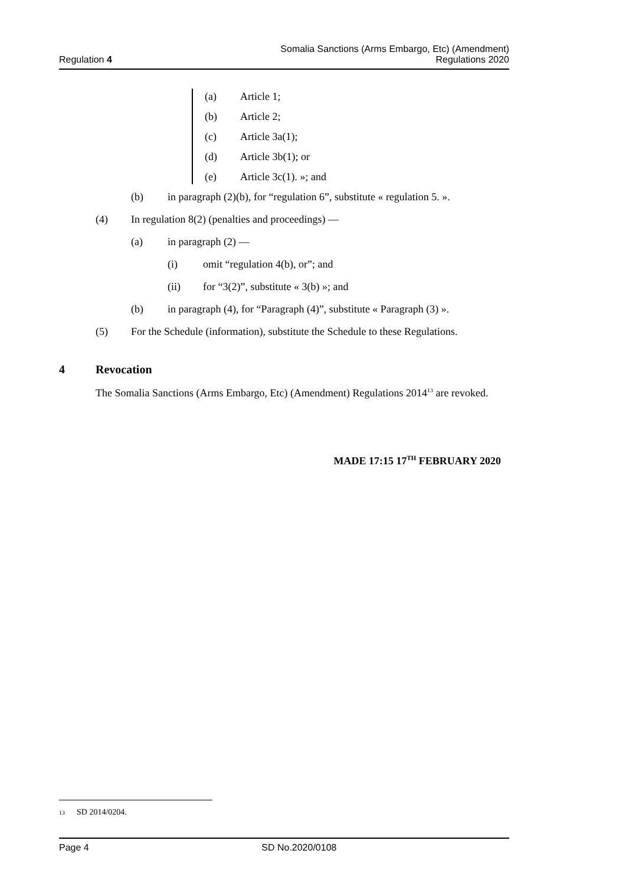Regulation 4
Somalia Sanctions (Arms Embargo, Etc) (Amendment)
Regulations 2020
(a) Article 1;
(b) Article 2;
(c) Article 3a(1);
(d) Article 3b(1); or
(e) Article 3c(1). »; and
(b) in paragraph (2)(b), for “regulation 6”, substitute « regulation 5. ».
(4) In regulation 8(2) (penalties and proceedings) —
(a) in paragraph (2) —
(i) omit “regulation 4(b), or”; and
(ii) for “3(2)”, substitute « 3(b) »; and
(b) in paragraph (4), for “Paragraph (4)”, substitute « Paragraph (3) ».
(5) For the Schedule (information), substitute the Schedule to these Regulations.
4 Revocation
The Somalia Sanctions (Arms Embargo, Etc) (Amendment) Regulations 2014<sup>13</sup> are revoked.
MADE 17:15 17<sup>TH</sup> FEBRUARY 2020
13 SD 2014/0204.
Page 4 SD No.2020/0108